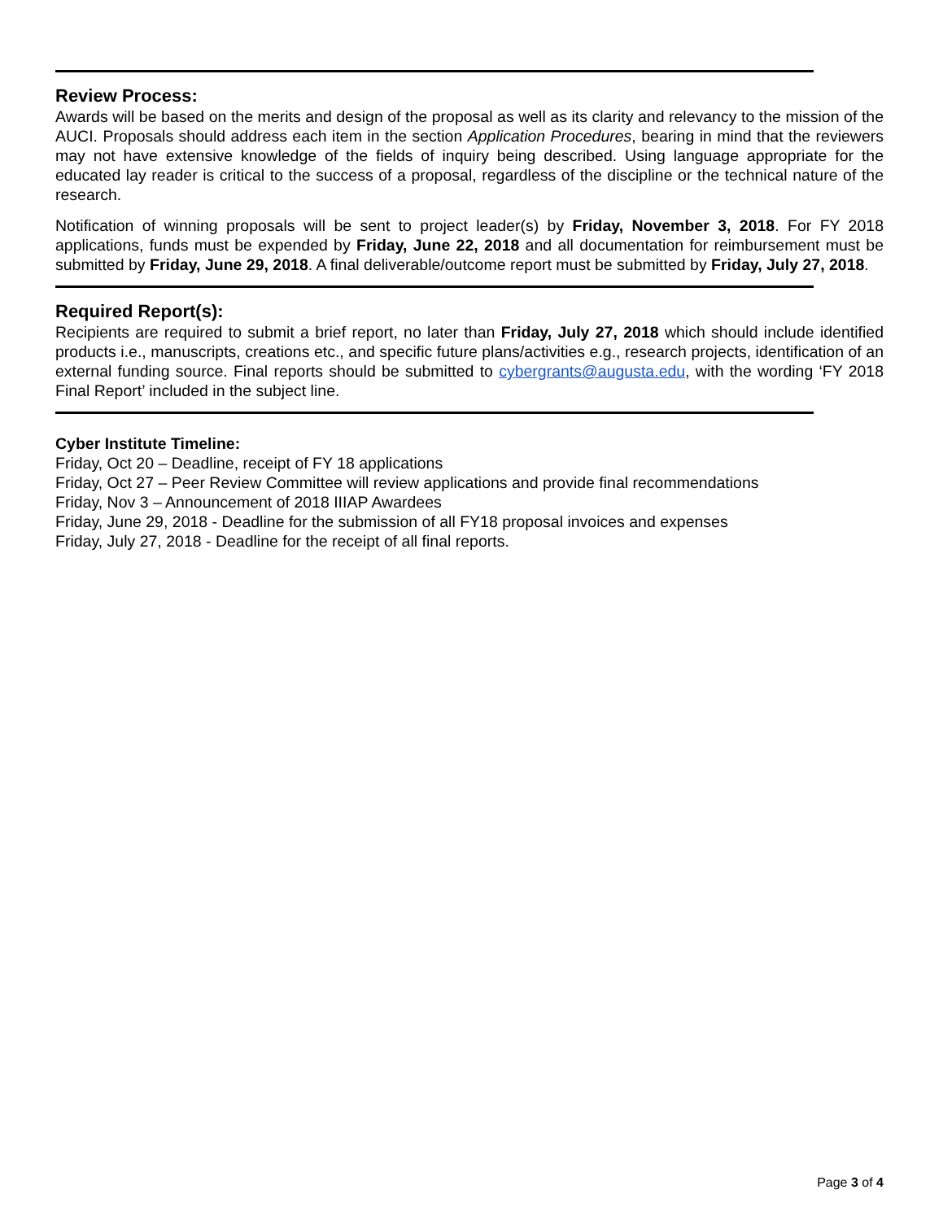Review Process:
Awards will be based on the merits and design of the proposal as well as its clarity and relevancy to the mission of the AUCI. Proposals should address each item in the section Application Procedures, bearing in mind that the reviewers may not have extensive knowledge of the fields of inquiry being described. Using language appropriate for the educated lay reader is critical to the success of a proposal, regardless of the discipline or the technical nature of the research.
Notification of winning proposals will be sent to project leader(s) by Friday, November 3, 2018. For FY 2018 applications, funds must be expended by Friday, June 22, 2018 and all documentation for reimbursement must be submitted by Friday, June 29, 2018. A final deliverable/outcome report must be submitted by Friday, July 27, 2018.
Required Report(s):
Recipients are required to submit a brief report, no later than Friday, July 27, 2018 which should include identified products i.e., manuscripts, creations etc., and specific future plans/activities e.g., research projects, identification of an external funding source. Final reports should be submitted to cybergrants@augusta.edu, with the wording ‘FY 2018 Final Report’ included in the subject line.
Cyber Institute Timeline:
Friday, Oct 20 – Deadline, receipt of FY 18 applications
Friday, Oct 27 – Peer Review Committee will review applications and provide final recommendations
Friday, Nov 3 – Announcement of 2018 IIIAP Awardees
Friday, June 29, 2018 - Deadline for the submission of all FY18 proposal invoices and expenses
Friday, July 27, 2018 - Deadline for the receipt of all final reports.
Page 3 of 4